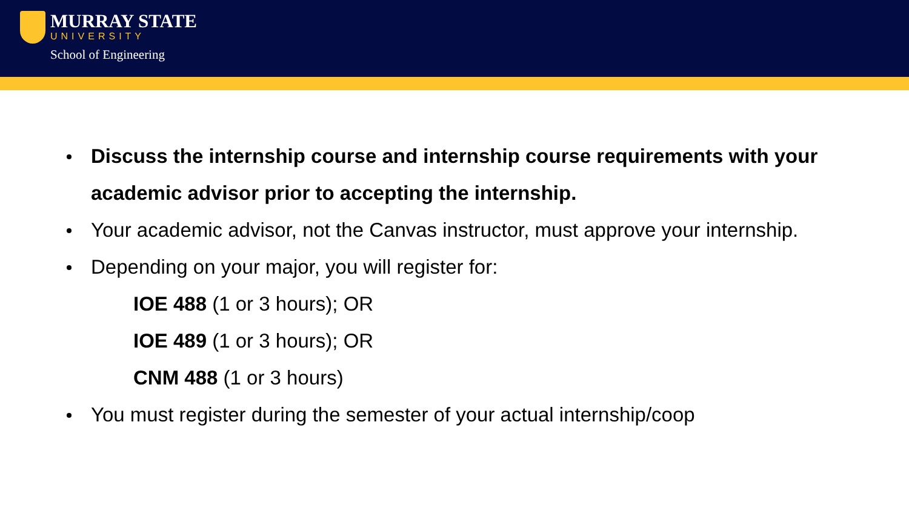MURRAY STATE
UNIVERSITY
School of Engineering
Discuss the internship course and internship course requirements with your academic advisor prior to accepting the internship.
Your academic advisor, not the Canvas instructor, must approve your internship.
Depending on your major, you will register for:
IOE 488 (1 or 3 hours); OR
IOE 489 (1 or 3 hours); OR
CNM 488 (1 or 3 hours)
You must register during the semester of your actual internship/coop